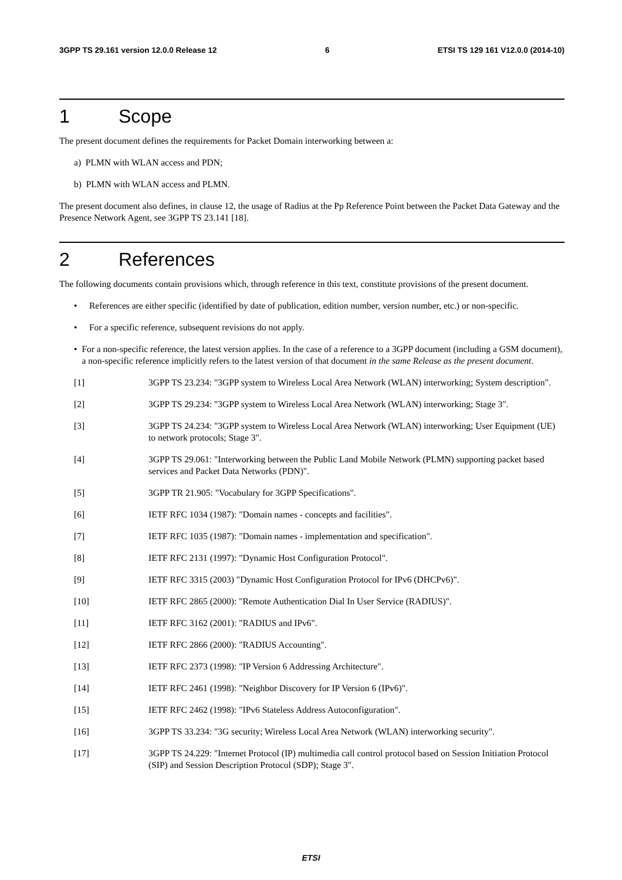3GPP TS 29.161 version 12.0.0 Release 12 6 ETSI TS 129 161 V12.0.0 (2014-10)
1 Scope
The present document defines the requirements for Packet Domain interworking between a:
a) PLMN with WLAN access and PDN;
b) PLMN with WLAN access and PLMN.
The present document also defines, in clause 12, the usage of Radius at the Pp Reference Point between the Packet Data Gateway and the Presence Network Agent, see 3GPP TS 23.141 [18].
2 References
The following documents contain provisions which, through reference in this text, constitute provisions of the present document.
• References are either specific (identified by date of publication, edition number, version number, etc.) or non-specific.
• For a specific reference, subsequent revisions do not apply.
• For a non-specific reference, the latest version applies. In the case of a reference to a 3GPP document (including a GSM document), a non-specific reference implicitly refers to the latest version of that document in the same Release as the present document.
[1] 3GPP TS 23.234: "3GPP system to Wireless Local Area Network (WLAN) interworking; System description".
[2] 3GPP TS 29.234: "3GPP system to Wireless Local Area Network (WLAN) interworking; Stage 3".
[3] 3GPP TS 24.234: "3GPP system to Wireless Local Area Network (WLAN) interworking; User Equipment (UE) to network protocols; Stage 3".
[4] 3GPP TS 29.061: "Interworking between the Public Land Mobile Network (PLMN) supporting packet based services and Packet Data Networks (PDN)".
[5] 3GPP TR 21.905: "Vocabulary for 3GPP Specifications".
[6] IETF RFC 1034 (1987): "Domain names - concepts and facilities".
[7] IETF RFC 1035 (1987): "Domain names - implementation and specification".
[8] IETF RFC 2131 (1997): "Dynamic Host Configuration Protocol".
[9] IETF RFC 3315 (2003) "Dynamic Host Configuration Protocol for IPv6 (DHCPv6)".
[10] IETF RFC 2865 (2000): "Remote Authentication Dial In User Service (RADIUS)".
[11] IETF RFC 3162 (2001): "RADIUS and IPv6".
[12] IETF RFC 2866 (2000): "RADIUS Accounting".
[13] IETF RFC 2373 (1998): "IP Version 6 Addressing Architecture".
[14] IETF RFC 2461 (1998): "Neighbor Discovery for IP Version 6 (IPv6)".
[15] IETF RFC 2462 (1998): "IPv6 Stateless Address Autoconfiguration".
[16] 3GPP TS 33.234: "3G security; Wireless Local Area Network (WLAN) interworking security".
[17] 3GPP TS 24.229: "Internet Protocol (IP) multimedia call control protocol based on Session Initiation Protocol (SIP) and Session Description Protocol (SDP); Stage 3".
ETSI